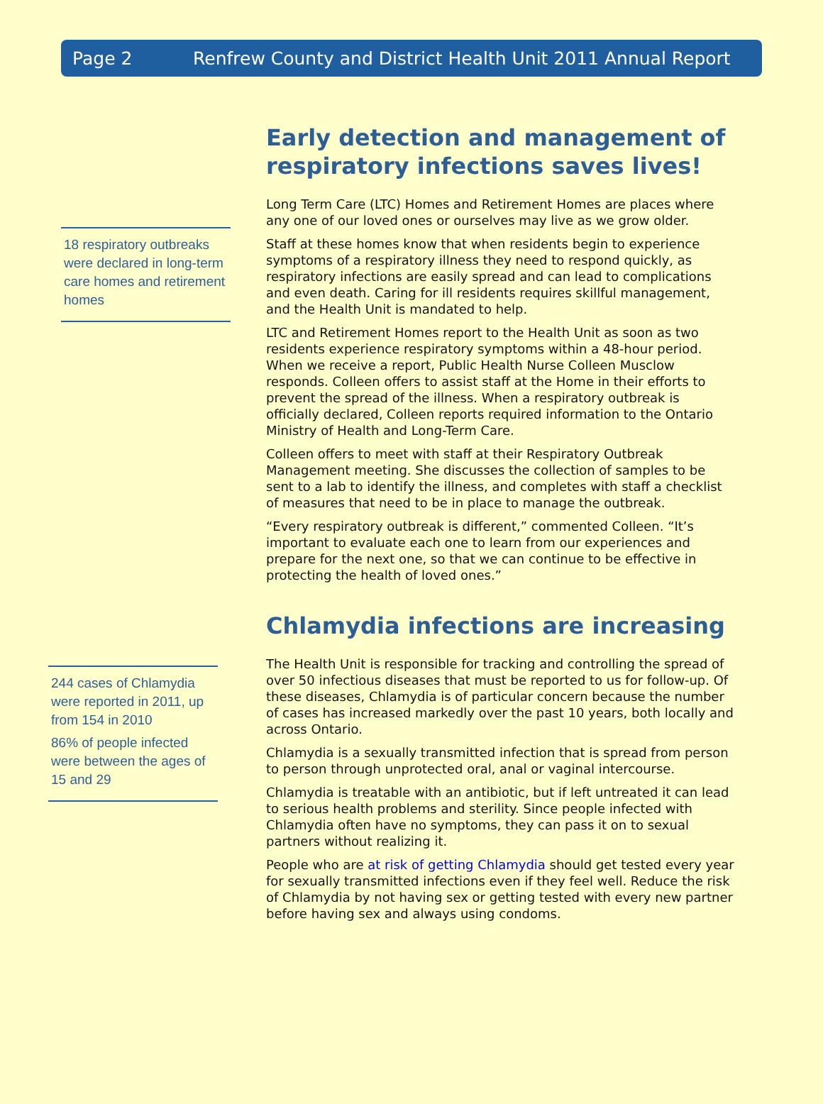Page 2 Renfrew County and District Health Unit 2011 Annual Report
18 respiratory outbreaks were declared in long-term care homes and retirement homes
Early detection and management of respiratory infections saves lives!
Long Term Care (LTC) Homes and Retirement Homes are places where any one of our loved ones or ourselves may live as we grow older.
Staff at these homes know that when residents begin to experience symptoms of a respiratory illness they need to respond quickly, as respiratory infections are easily spread and can lead to complications and even death. Caring for ill residents requires skillful management, and the Health Unit is mandated to help.
LTC and Retirement Homes report to the Health Unit as soon as two residents experience respiratory symptoms within a 48-hour period. When we receive a report, Public Health Nurse Colleen Musclow responds. Colleen offers to assist staff at the Home in their efforts to prevent the spread of the illness. When a respiratory outbreak is officially declared, Colleen reports required information to the Ontario Ministry of Health and Long-Term Care.
Colleen offers to meet with staff at their Respiratory Outbreak Management meeting. She discusses the collection of samples to be sent to a lab to identify the illness, and completes with staff a checklist of measures that need to be in place to manage the outbreak.
“Every respiratory outbreak is different,” commented Colleen. “It’s important to evaluate each one to learn from our experiences and prepare for the next one, so that we can continue to be effective in protecting the health of loved ones.”
244 cases of Chlamydia were reported in 2011, up from 154 in 2010
86% of people infected were between the ages of 15 and 29
Chlamydia infections are increasing
The Health Unit is responsible for tracking and controlling the spread of over 50 infectious diseases that must be reported to us for follow-up. Of these diseases, Chlamydia is of particular concern because the number of cases has increased markedly over the past 10 years, both locally and across Ontario.
Chlamydia is a sexually transmitted infection that is spread from person to person through unprotected oral, anal or vaginal intercourse.
Chlamydia is treatable with an antibiotic, but if left untreated it can lead to serious health problems and sterility. Since people infected with Chlamydia often have no symptoms, they can pass it on to sexual partners without realizing it.
People who are at risk of getting Chlamydia should get tested every year for sexually transmitted infections even if they feel well. Reduce the risk of Chlamydia by not having sex or getting tested with every new partner before having sex and always using condoms.